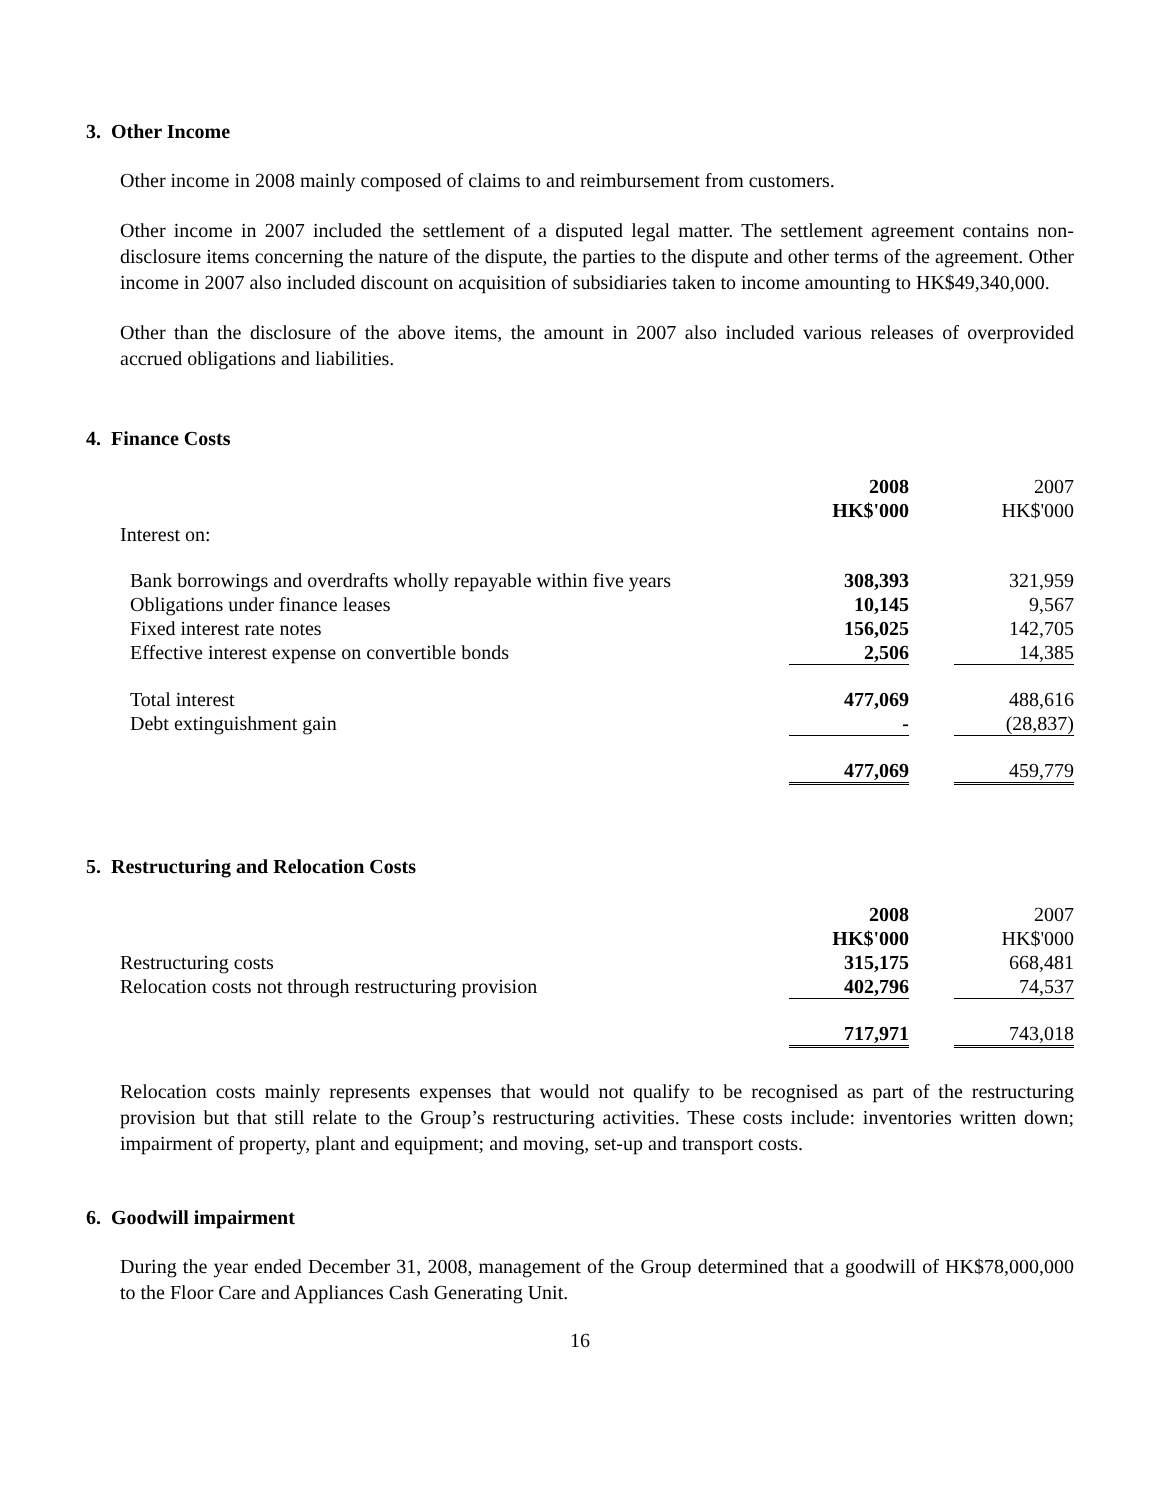3. Other Income
Other income in 2008 mainly composed of claims to and reimbursement from customers.
Other income in 2007 included the settlement of a disputed legal matter. The settlement agreement contains non-disclosure items concerning the nature of the dispute, the parties to the dispute and other terms of the agreement. Other income in 2007 also included discount on acquisition of subsidiaries taken to income amounting to HK$49,340,000.
Other than the disclosure of the above items, the amount in 2007 also included various releases of overprovided accrued obligations and liabilities.
4. Finance Costs
| | 2008 | | 2007 |
| | HK$'000 | | HK$'000 |
| Interest on: | | | |
| Bank borrowings and overdrafts wholly repayable within five years | 308,393 | | 321,959 |
| Obligations under finance leases | 10,145 | | 9,567 |
| Fixed interest rate notes | 156,025 | | 142,705 |
| Effective interest expense on convertible bonds | 2,506 | | 14,385 |
| Total interest | 477,069 | | 488,616 |
| Debt extinguishment gain | - | | (28,837) |
| | 477,069 | | 459,779 |
5. Restructuring and Relocation Costs
| | 2008 | | 2007 |
| | HK$'000 | | HK$'000 |
| Restructuring costs | 315,175 | | 668,481 |
| Relocation costs not through restructuring provision | 402,796 | | 74,537 |
| | 717,971 | | 743,018 |
Relocation costs mainly represents expenses that would not qualify to be recognised as part of the restructuring provision but that still relate to the Group’s restructuring activities. These costs include: inventories written down; impairment of property, plant and equipment; and moving, set-up and transport costs.
6. Goodwill impairment
During the year ended December 31, 2008, management of the Group determined that a goodwill of HK$78,000,000 to the Floor Care and Appliances Cash Generating Unit.
16